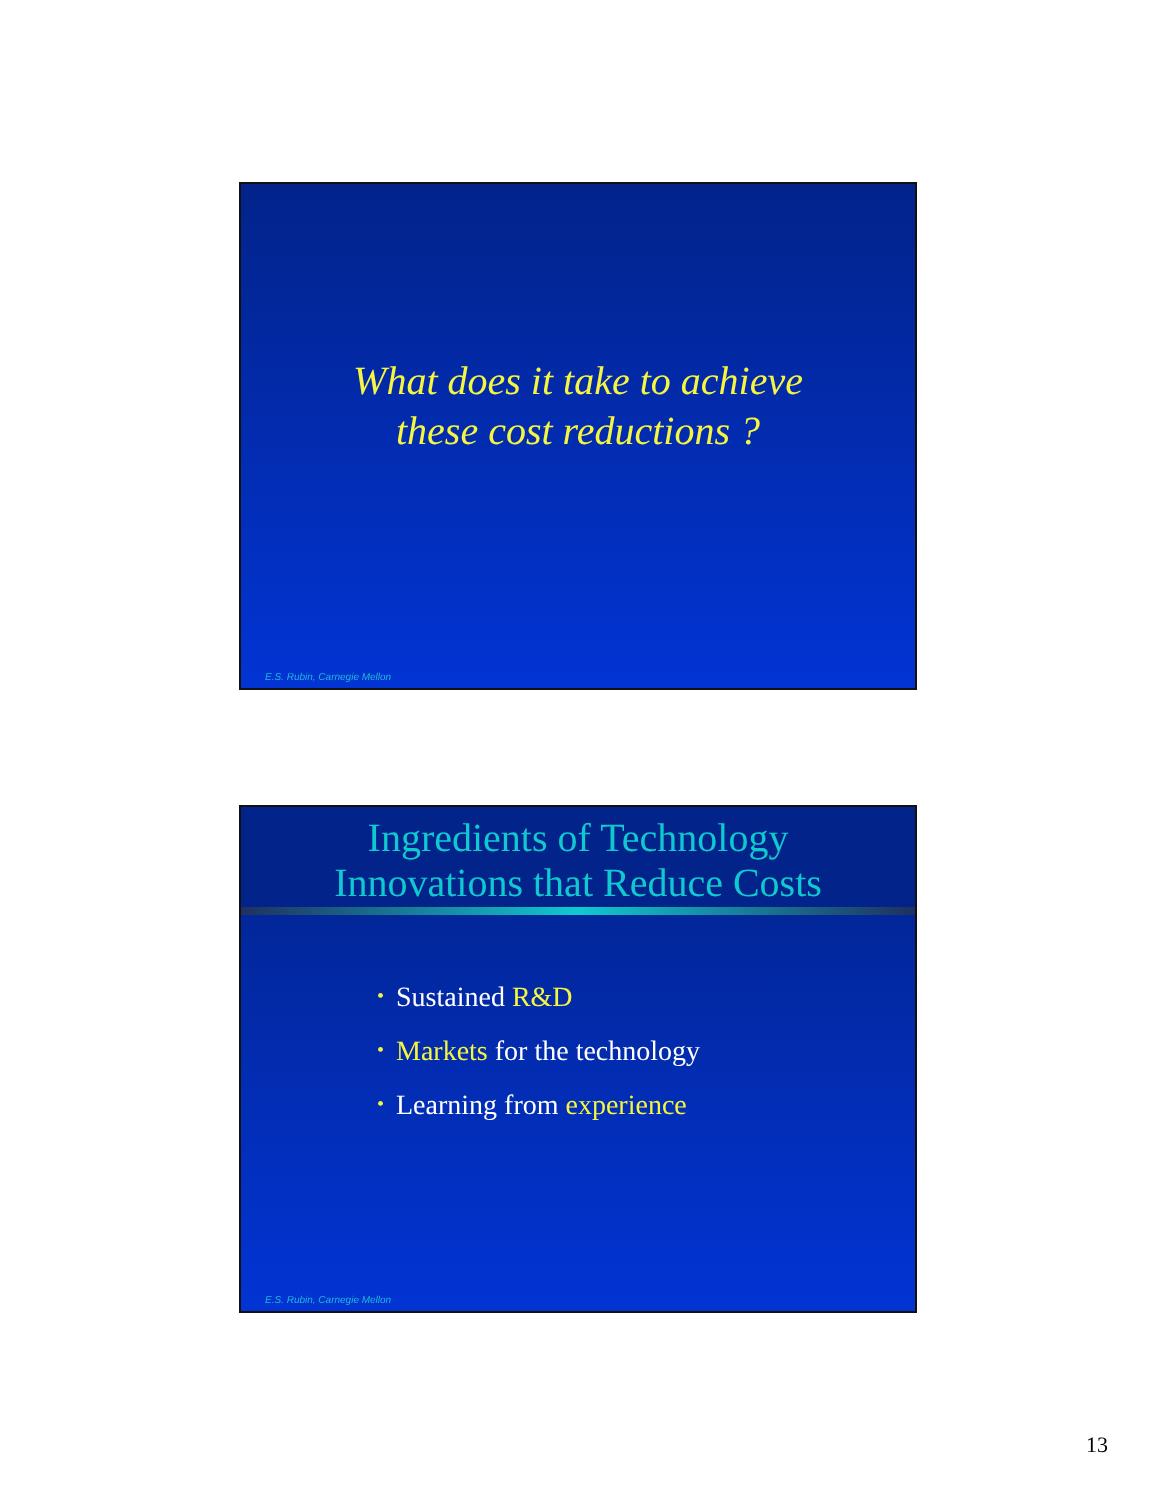What does it take to achieve
these cost reductions ?
E.S. Rubin, Carnegie Mellon
Ingredients of Technology
Innovations that Reduce Costs
• Sustained R&D
• Markets for the technology
• Learning from experience
E.S. Rubin, Carnegie Mellon
13